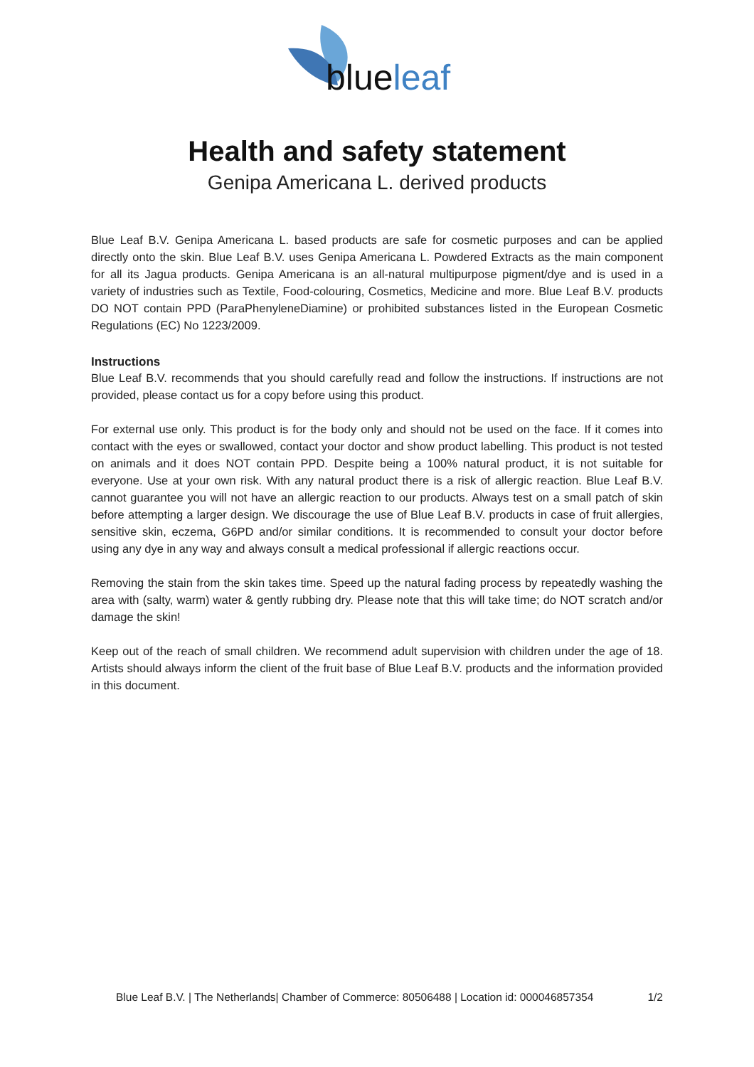blueleaf
Health and safety statement
Genipa Americana L. derived products
Blue Leaf B.V. Genipa Americana L. based products are safe for cosmetic purposes and can be applied directly onto the skin. Blue Leaf B.V. uses Genipa Americana L. Powdered Extracts as the main component for all its Jagua products. Genipa Americana is an all-natural multipurpose pigment/dye and is used in a variety of industries such as Textile, Food-colouring, Cosmetics, Medicine and more. Blue Leaf B.V. products DO NOT contain PPD (ParaPhenyleneDiamine) or prohibited substances listed in the European Cosmetic Regulations (EC) No 1223/2009.
Instructions
Blue Leaf B.V. recommends that you should carefully read and follow the instructions. If instructions are not provided, please contact us for a copy before using this product.
For external use only. This product is for the body only and should not be used on the face. If it comes into contact with the eyes or swallowed, contact your doctor and show product labelling. This product is not tested on animals and it does NOT contain PPD. Despite being a 100% natural product, it is not suitable for everyone. Use at your own risk. With any natural product there is a risk of allergic reaction. Blue Leaf B.V. cannot guarantee you will not have an allergic reaction to our products. Always test on a small patch of skin before attempting a larger design. We discourage the use of Blue Leaf B.V. products in case of fruit allergies, sensitive skin, eczema, G6PD and/or similar conditions. It is recommended to consult your doctor before using any dye in any way and always consult a medical professional if allergic reactions occur.
Removing the stain from the skin takes time. Speed up the natural fading process by repeatedly washing the area with (salty, warm) water & gently rubbing dry. Please note that this will take time; do NOT scratch and/or damage the skin!
Keep out of the reach of small children. We recommend adult supervision with children under the age of 18. Artists should always inform the client of the fruit base of Blue Leaf B.V. products and the information provided in this document.
Blue Leaf B.V. | The Netherlands| Chamber of Commerce: 80506488 | Location id: 000046857354 1/2